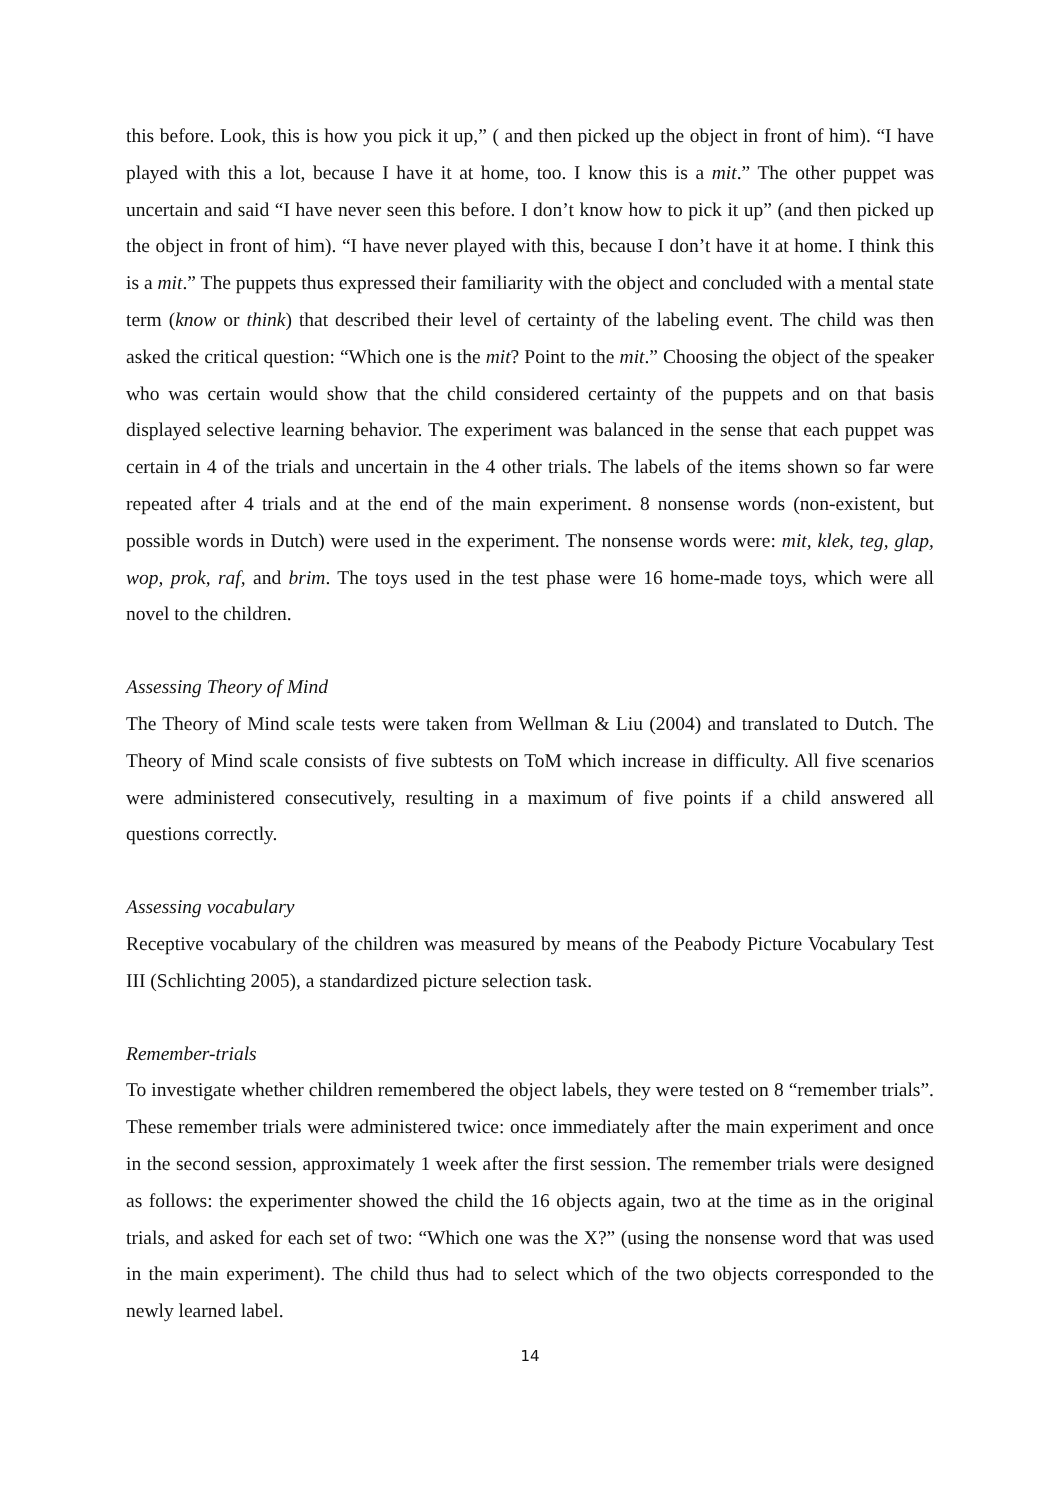this before. Look, this is how you pick it up,” ( and then picked up the object in front of him). “I have played with this a lot, because I have it at home, too. I know this is a mit.” The other puppet was uncertain and said “I have never seen this before. I don’t know how to pick it up” (and then picked up the object in front of him). “I have never played with this, because I don’t have it at home. I think this is a mit.” The puppets thus expressed their familiarity with the object and concluded with a mental state term (know or think) that described their level of certainty of the labeling event. The child was then asked the critical question: “Which one is the mit? Point to the mit.” Choosing the object of the speaker who was certain would show that the child considered certainty of the puppets and on that basis displayed selective learning behavior. The experiment was balanced in the sense that each puppet was certain in 4 of the trials and uncertain in the 4 other trials. The labels of the items shown so far were repeated after 4 trials and at the end of the main experiment. 8 nonsense words (non-existent, but possible words in Dutch) were used in the experiment. The nonsense words were: mit, klek, teg, glap, wop, prok, raf, and brim. The toys used in the test phase were 16 home-made toys, which were all novel to the children.
Assessing Theory of Mind
The Theory of Mind scale tests were taken from Wellman & Liu (2004) and translated to Dutch. The Theory of Mind scale consists of five subtests on ToM which increase in difficulty. All five scenarios were administered consecutively, resulting in a maximum of five points if a child answered all questions correctly.
Assessing vocabulary
Receptive vocabulary of the children was measured by means of the Peabody Picture Vocabulary Test III (Schlichting 2005), a standardized picture selection task.
Remember-trials
To investigate whether children remembered the object labels, they were tested on 8 “remember trials”. These remember trials were administered twice: once immediately after the main experiment and once in the second session, approximately 1 week after the first session. The remember trials were designed as follows: the experimenter showed the child the 16 objects again, two at the time as in the original trials, and asked for each set of two: “Which one was the X?” (using the nonsense word that was used in the main experiment). The child thus had to select which of the two objects corresponded to the newly learned label.
14